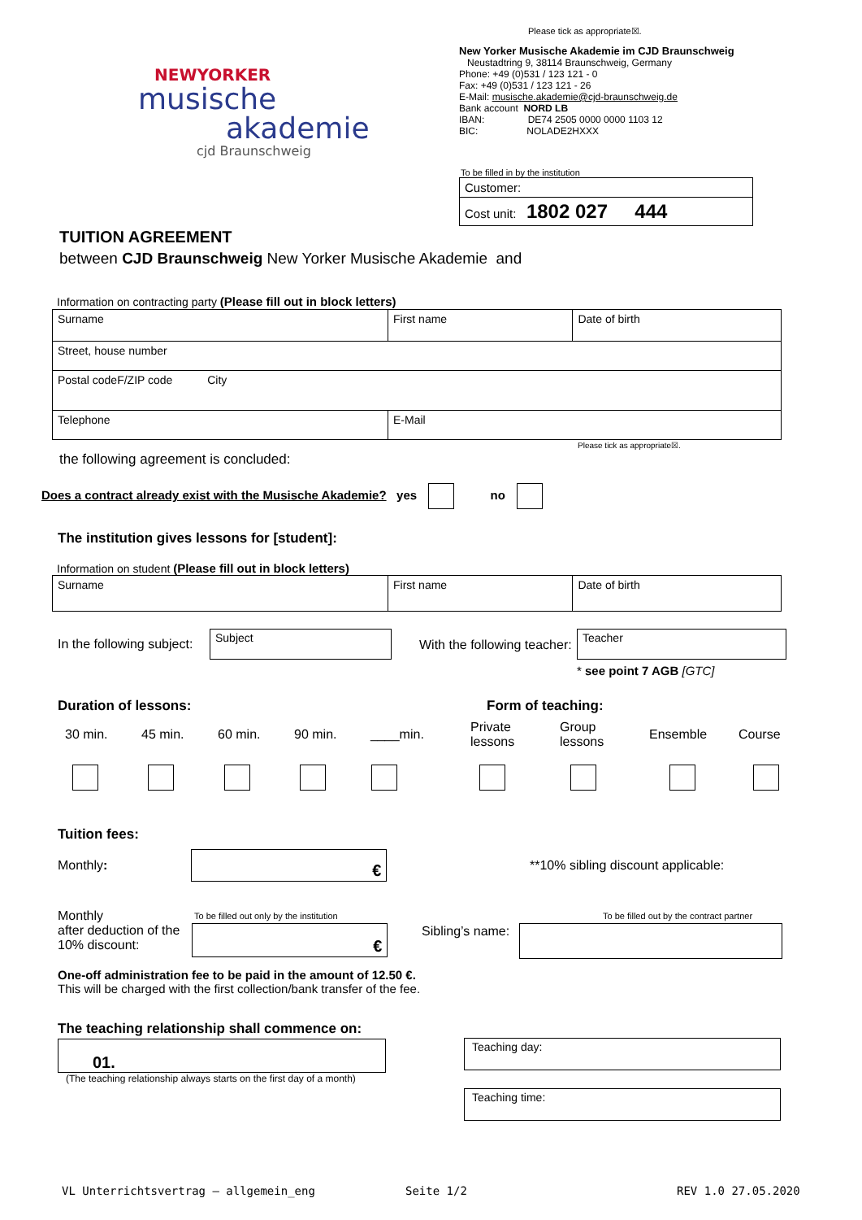Please tick as appropriate☒.
NEWYORKER
musische
akademie
cjd Braunschweig
New Yorker Musische Akademie im CJD Braunschweig
Neustadtring 9, 38114 Braunschweig, Germany
Phone: +49 (0)531 / 123 121 - 0
Fax: +49 (0)531 / 123 121 - 26
E-Mail: musische.akademie@cjd-braunschweig.de
Bank account NORD LB
IBAN: DE74 2505 0000 0000 1103 12
BIC: NOLADE2HXXX
To be filled in by the institution
| Customer: |
| Cost unit: 1802 027 444 |
TUITION AGREEMENT
between CJD Braunschweig New Yorker Musische Akademie and
Information on contracting party (Please fill out in block letters)
| Surname | First name | Date of birth |
| Street, house number | | |
| Postal codeF/ZIP code City | | |
| Telephone | E-Mail | |
Please tick as appropriate☒.
the following agreement is concluded:
Does a contract already exist with the Musische Akademie? yes no
The institution gives lessons for [student]:
Information on student (Please fill out in block letters)
| Surname | First name | Date of birth |
In the following subject:
Subject
With the following teacher:
Teacher
* see point 7 AGB [GTC]
Duration of lessons: Form of teaching:
30 min. 45 min. 60 min. 90 min. ____min.
Private
lessons
Group
lessons
Ensemble Course
Tuition fees:
Monthly: €
**10% sibling discount applicable:
Monthly
after deduction of the
10% discount:
To be filled out only by the institution
€ Sibling’s name:
To be filled out by the contract partner
One-off administration fee to be paid in the amount of 12.50 €.
This will be charged with the first collection/bank transfer of the fee.
The teaching relationship shall commence on:
01.
(The teaching relationship always starts on the first day of a month)
Teaching day:
Teaching time:
VL Unterrichtsvertrag – allgemein_eng
Seite 1/2 REV 1.0 27.05.2020